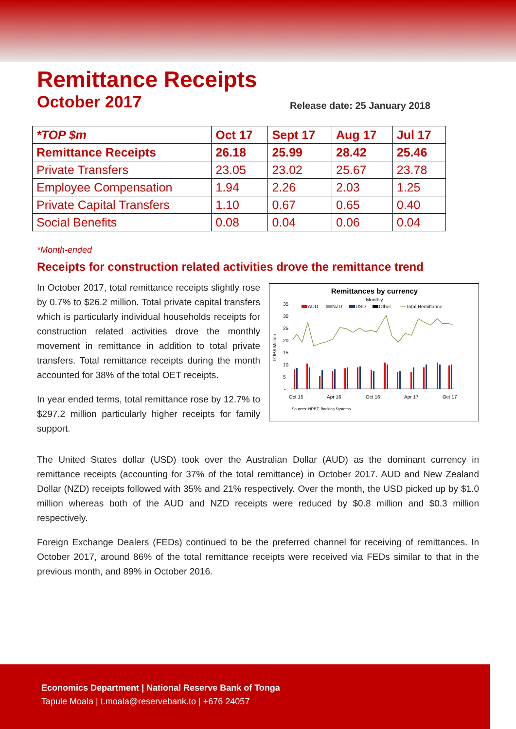Remittance Receipts
October 2017
Release date: 25 January 2018
| *TOP $m | Oct 17 | Sept 17 | Aug 17 | Jul 17 |
| --- | --- | --- | --- | --- |
| Remittance Receipts | 26.18 | 25.99 | 28.42 | 25.46 |
| Private Transfers | 23.05 | 23.02 | 25.67 | 23.78 |
| Employee Compensation | 1.94 | 2.26 | 2.03 | 1.25 |
| Private Capital Transfers | 1.10 | 0.67 | 0.65 | 0.40 |
| Social Benefits | 0.08 | 0.04 | 0.06 | 0.04 |
*Month-ended
Receipts for construction related activities drove the remittance trend
In October 2017, total remittance receipts slightly rose by 0.7% to $26.2 million. Total private capital transfers which is particularly individual households receipts for construction related activities drove the monthly movement in remittance in addition to total private transfers. Total remittance receipts during the month accounted for 38% of the total OET receipts.
In year ended terms, total remittance rose by 12.7% to $297.2 million particularly higher receipts for family support.
Remittances by currency
Monthly
AUD
NZD
USD
Other
Total Remittance
35
30
25
20
15
10
5
-
TOP$ Million
Oct 15
Apr 16
Oct 16
Apr 17
Oct 17
Sources: NRBT; Banking Systems
The United States dollar (USD) took over the Australian Dollar (AUD) as the dominant currency in remittance receipts (accounting for 37% of the total remittance) in October 2017. AUD and New Zealand Dollar (NZD) receipts followed with 35% and 21% respectively. Over the month, the USD picked up by $1.0 million whereas both of the AUD and NZD receipts were reduced by $0.8 million and $0.3 million respectively.
Foreign Exchange Dealers (FEDs) continued to be the preferred channel for receiving of remittances. In October 2017, around 86% of the total remittance receipts were received via FEDs similar to that in the previous month, and 89% in October 2016.
Economics Department | National Reserve Bank of Tonga
Tapule Moala | t.moala@reservebank.to | +676 24057